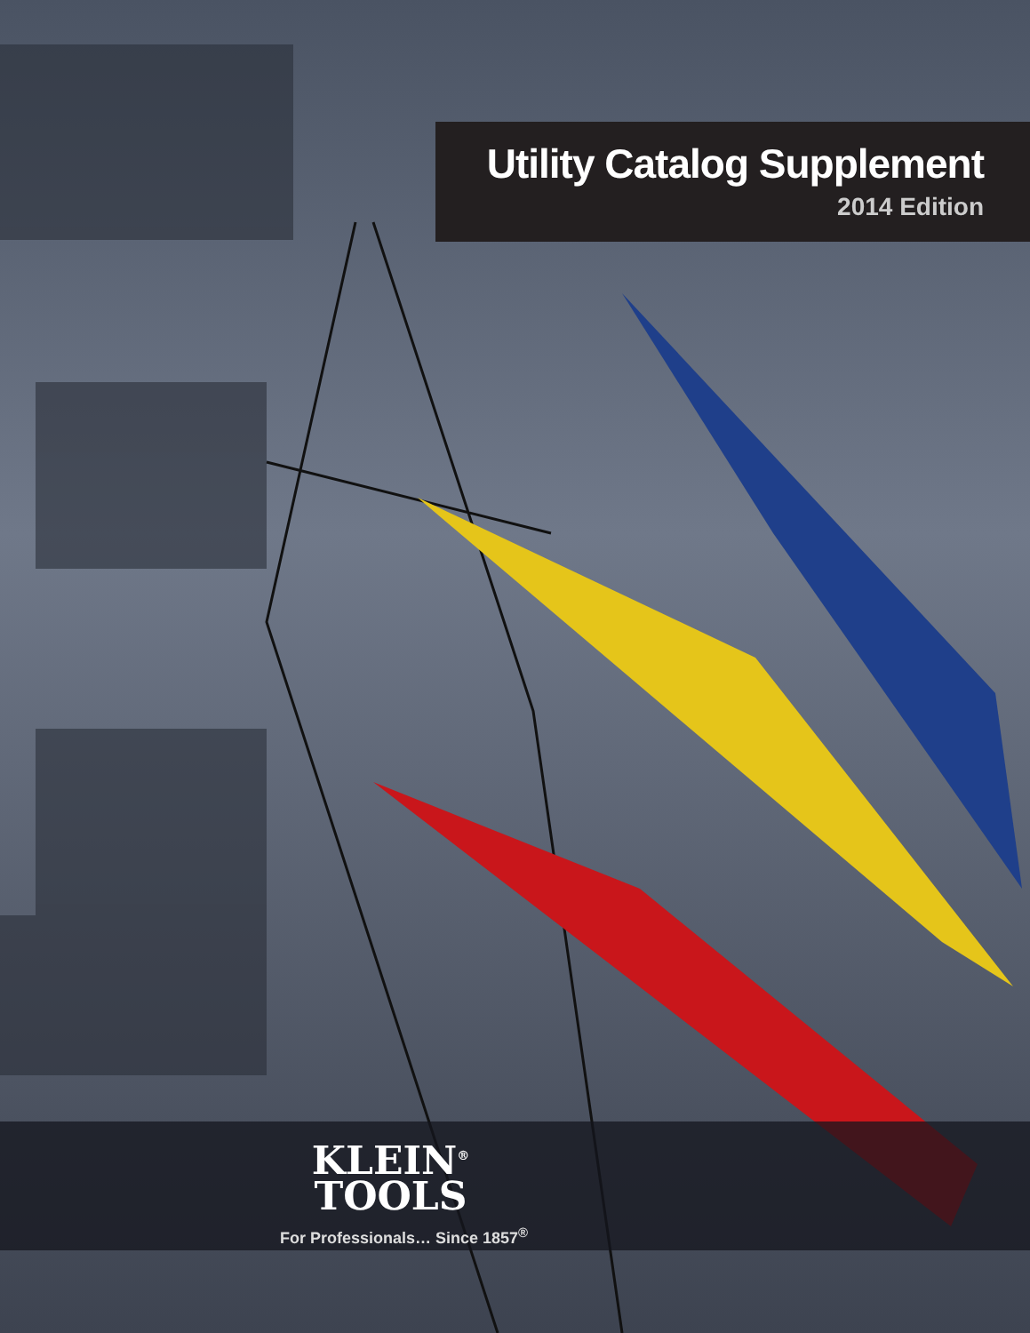Utility Catalog Supplement
2014 Edition
KLEIN<sup>®</sup>
TOOLS
For Professionals… Since 1857<sup>®</sup>